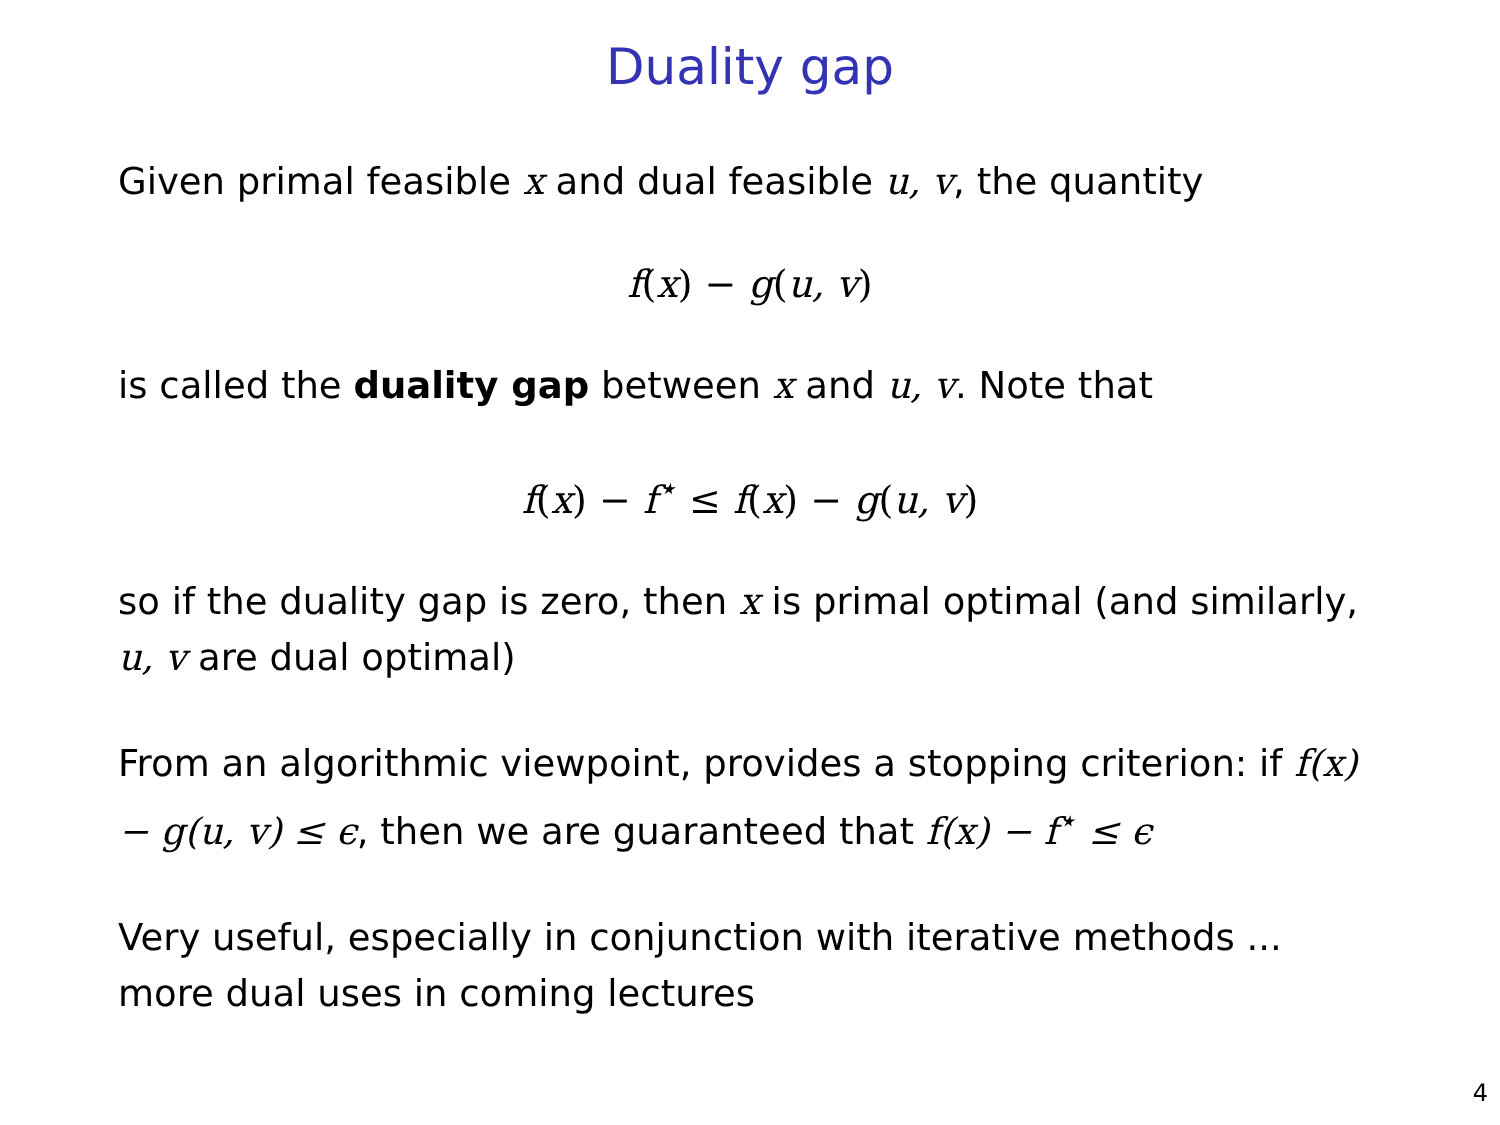Duality gap
Given primal feasible x and dual feasible u, v, the quantity
f(x) − g(u, v)
is called the duality gap between x and u, v. Note that
f(x) − f<sup>⋆</sup> ≤ f(x) − g(u, v)
so if the duality gap is zero, then x is primal optimal (and similarly, u, v are dual optimal)
From an algorithmic viewpoint, provides a stopping criterion: if f(x) − g(u, v) ≤ ϵ, then we are guaranteed that f(x) − f<sup>⋆</sup> ≤ ϵ
Very useful, especially in conjunction with iterative methods ... more dual uses in coming lectures
4